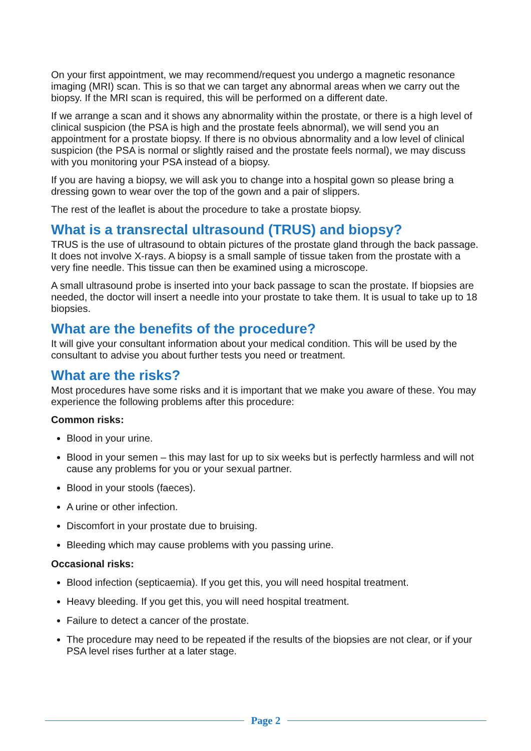On your first appointment, we may recommend/request you undergo a magnetic resonance imaging (MRI) scan. This is so that we can target any abnormal areas when we carry out the biopsy. If the MRI scan is required, this will be performed on a different date.
If we arrange a scan and it shows any abnormality within the prostate, or there is a high level of clinical suspicion (the PSA is high and the prostate feels abnormal), we will send you an appointment for a prostate biopsy. If there is no obvious abnormality and a low level of clinical suspicion (the PSA is normal or slightly raised and the prostate feels normal), we may discuss with you monitoring your PSA instead of a biopsy.
If you are having a biopsy, we will ask you to change into a hospital gown so please bring a dressing gown to wear over the top of the gown and a pair of slippers.
The rest of the leaflet is about the procedure to take a prostate biopsy.
What is a transrectal ultrasound (TRUS) and biopsy?
TRUS is the use of ultrasound to obtain pictures of the prostate gland through the back passage. It does not involve X-rays. A biopsy is a small sample of tissue taken from the prostate with a very fine needle. This tissue can then be examined using a microscope.
A small ultrasound probe is inserted into your back passage to scan the prostate. If biopsies are needed, the doctor will insert a needle into your prostate to take them. It is usual to take up to 18 biopsies.
What are the benefits of the procedure?
It will give your consultant information about your medical condition. This will be used by the consultant to advise you about further tests you need or treatment.
What are the risks?
Most procedures have some risks and it is important that we make you aware of these. You may experience the following problems after this procedure:
Common risks:
Blood in your urine.
Blood in your semen – this may last for up to six weeks but is perfectly harmless and will not cause any problems for you or your sexual partner.
Blood in your stools (faeces).
A urine or other infection.
Discomfort in your prostate due to bruising.
Bleeding which may cause problems with you passing urine.
Occasional risks:
Blood infection (septicaemia). If you get this, you will need hospital treatment.
Heavy bleeding. If you get this, you will need hospital treatment.
Failure to detect a cancer of the prostate.
The procedure may need to be repeated if the results of the biopsies are not clear, or if your PSA level rises further at a later stage.
Page 2